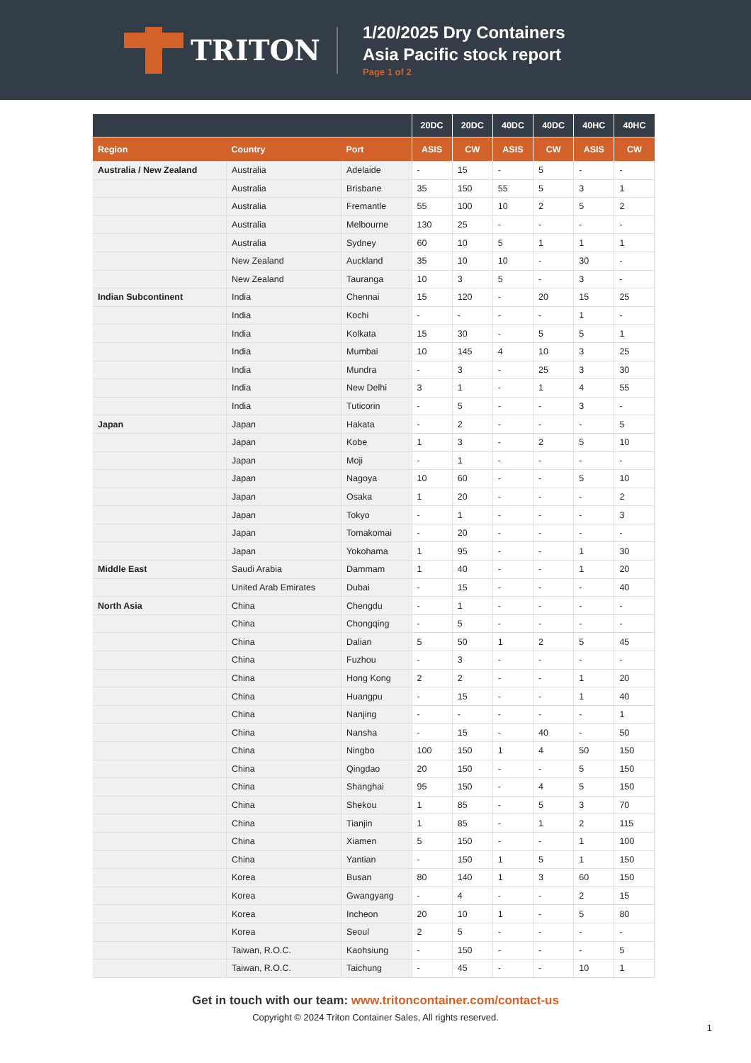TRITON
1/20/2025 Dry Containers
Asia Pacific stock report
Page 1 of 2
| | | | 20DC | 20DC | 40DC | 40DC | 40HC | 40HC |
| --- | --- | --- | --- | --- | --- | --- | --- | --- |
| Region | Country | Port | ASIS | CW | ASIS | CW | ASIS | CW |
| Australia / New Zealand | Australia | Adelaide | - | 15 | - | 5 | - | - |
| | Australia | Brisbane | 35 | 150 | 55 | 5 | 3 | 1 |
| | Australia | Fremantle | 55 | 100 | 10 | 2 | 5 | 2 |
| | Australia | Melbourne | 130 | 25 | - | - | - | - |
| | Australia | Sydney | 60 | 10 | 5 | 1 | 1 | 1 |
| | New Zealand | Auckland | 35 | 10 | 10 | - | 30 | - |
| | New Zealand | Tauranga | 10 | 3 | 5 | - | 3 | - |
| Indian Subcontinent | India | Chennai | 15 | 120 | - | 20 | 15 | 25 |
| | India | Kochi | - | - | - | - | 1 | - |
| | India | Kolkata | 15 | 30 | - | 5 | 5 | 1 |
| | India | Mumbai | 10 | 145 | 4 | 10 | 3 | 25 |
| | India | Mundra | - | 3 | - | 25 | 3 | 30 |
| | India | New Delhi | 3 | 1 | - | 1 | 4 | 55 |
| | India | Tuticorin | - | 5 | - | - | 3 | - |
| Japan | Japan | Hakata | - | 2 | - | - | - | 5 |
| | Japan | Kobe | 1 | 3 | - | 2 | 5 | 10 |
| | Japan | Moji | - | 1 | - | - | - | - |
| | Japan | Nagoya | 10 | 60 | - | - | 5 | 10 |
| | Japan | Osaka | 1 | 20 | - | - | - | 2 |
| | Japan | Tokyo | - | 1 | - | - | - | 3 |
| | Japan | Tomakomai | - | 20 | - | - | - | - |
| | Japan | Yokohama | 1 | 95 | - | - | 1 | 30 |
| Middle East | Saudi Arabia | Dammam | 1 | 40 | - | - | 1 | 20 |
| | United Arab Emirates | Dubai | - | 15 | - | - | - | 40 |
| North Asia | China | Chengdu | - | 1 | - | - | - | - |
| | China | Chongqing | - | 5 | - | - | - | - |
| | China | Dalian | 5 | 50 | 1 | 2 | 5 | 45 |
| | China | Fuzhou | - | 3 | - | - | - | - |
| | China | Hong Kong | 2 | 2 | - | - | 1 | 20 |
| | China | Huangpu | - | 15 | - | - | 1 | 40 |
| | China | Nanjing | - | - | - | - | - | 1 |
| | China | Nansha | - | 15 | - | 40 | - | 50 |
| | China | Ningbo | 100 | 150 | 1 | 4 | 50 | 150 |
| | China | Qingdao | 20 | 150 | - | - | 5 | 150 |
| | China | Shanghai | 95 | 150 | - | 4 | 5 | 150 |
| | China | Shekou | 1 | 85 | - | 5 | 3 | 70 |
| | China | Tianjin | 1 | 85 | - | 1 | 2 | 115 |
| | China | Xiamen | 5 | 150 | - | - | 1 | 100 |
| | China | Yantian | - | 150 | 1 | 5 | 1 | 150 |
| | Korea | Busan | 80 | 140 | 1 | 3 | 60 | 150 |
| | Korea | Gwangyang | - | 4 | - | - | 2 | 15 |
| | Korea | Incheon | 20 | 10 | 1 | - | 5 | 80 |
| | Korea | Seoul | 2 | 5 | - | - | - | - |
| | Taiwan, R.O.C. | Kaohsiung | - | 150 | - | - | - | 5 |
| | Taiwan, R.O.C. | Taichung | - | 45 | - | - | 10 | 1 |
Get in touch with our team: www.tritoncontainer.com/contact-us
Copyright © 2024 Triton Container Sales, All rights reserved.
1